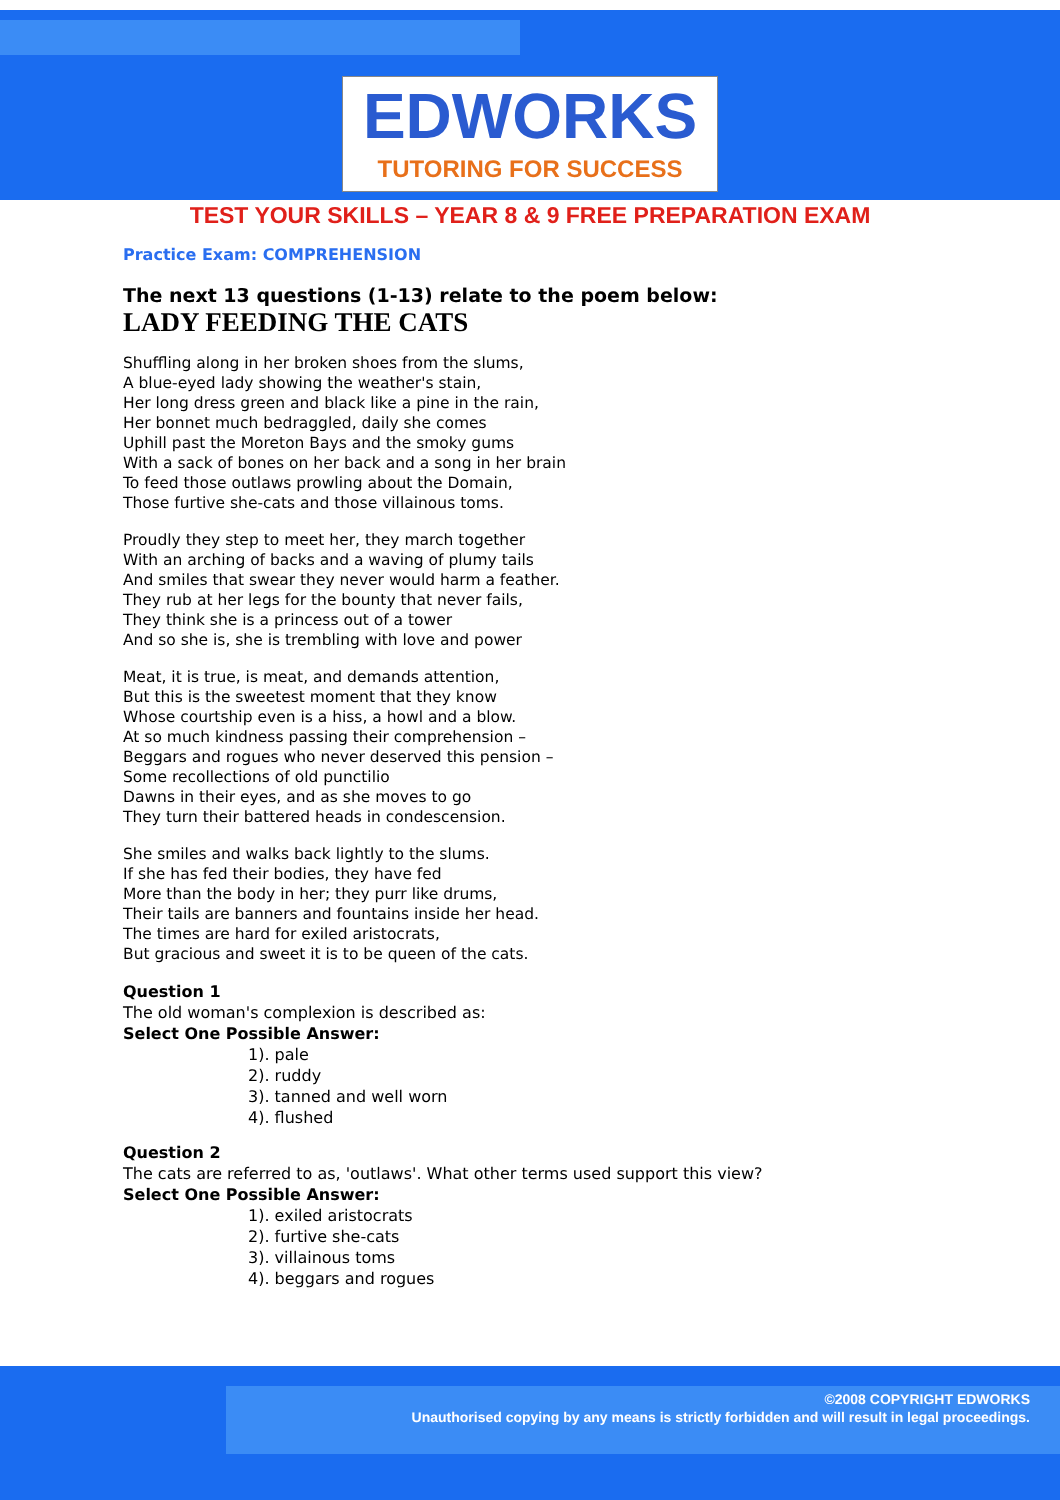EDWORKS
TUTORING FOR SUCCESS
TEST YOUR SKILLS – YEAR 8 & 9 FREE PREPARATION EXAM
Practice Exam: COMPREHENSION
The next 13 questions (1-13) relate to the poem below:
LADY FEEDING THE CATS
Shuffling along in her broken shoes from the slums,
A blue-eyed lady showing the weather's stain,
Her long dress green and black like a pine in the rain,
Her bonnet much bedraggled, daily she comes
Uphill past the Moreton Bays and the smoky gums
With a sack of bones on her back and a song in her brain
To feed those outlaws prowling about the Domain,
Those furtive she-cats and those villainous toms.
Proudly they step to meet her, they march together
With an arching of backs and a waving of plumy tails
And smiles that swear they never would harm a feather.
They rub at her legs for the bounty that never fails,
They think she is a princess out of a tower
And so she is, she is trembling with love and power
Meat, it is true, is meat, and demands attention,
But this is the sweetest moment that they know
Whose courtship even is a hiss, a howl and a blow.
At so much kindness passing their comprehension –
Beggars and rogues who never deserved this pension –
Some recollections of old punctilio
Dawns in their eyes, and as she moves to go
They turn their battered heads in condescension.
She smiles and walks back lightly to the slums.
If she has fed their bodies, they have fed
More than the body in her; they purr like drums,
Their tails are banners and fountains inside her head.
The times are hard for exiled aristocrats,
But gracious and sweet it is to be queen of the cats.
Question 1
The old woman's complexion is described as:
Select One Possible Answer:
1). pale
2). ruddy
3). tanned and well worn
4). flushed
Question 2
The cats are referred to as, 'outlaws'. What other terms used support this view?
Select One Possible Answer:
1). exiled aristocrats
2). furtive she-cats
3). villainous toms
4). beggars and rogues
©2008 COPYRIGHT EDWORKS
Unauthorised copying by any means is strictly forbidden and will result in legal proceedings.